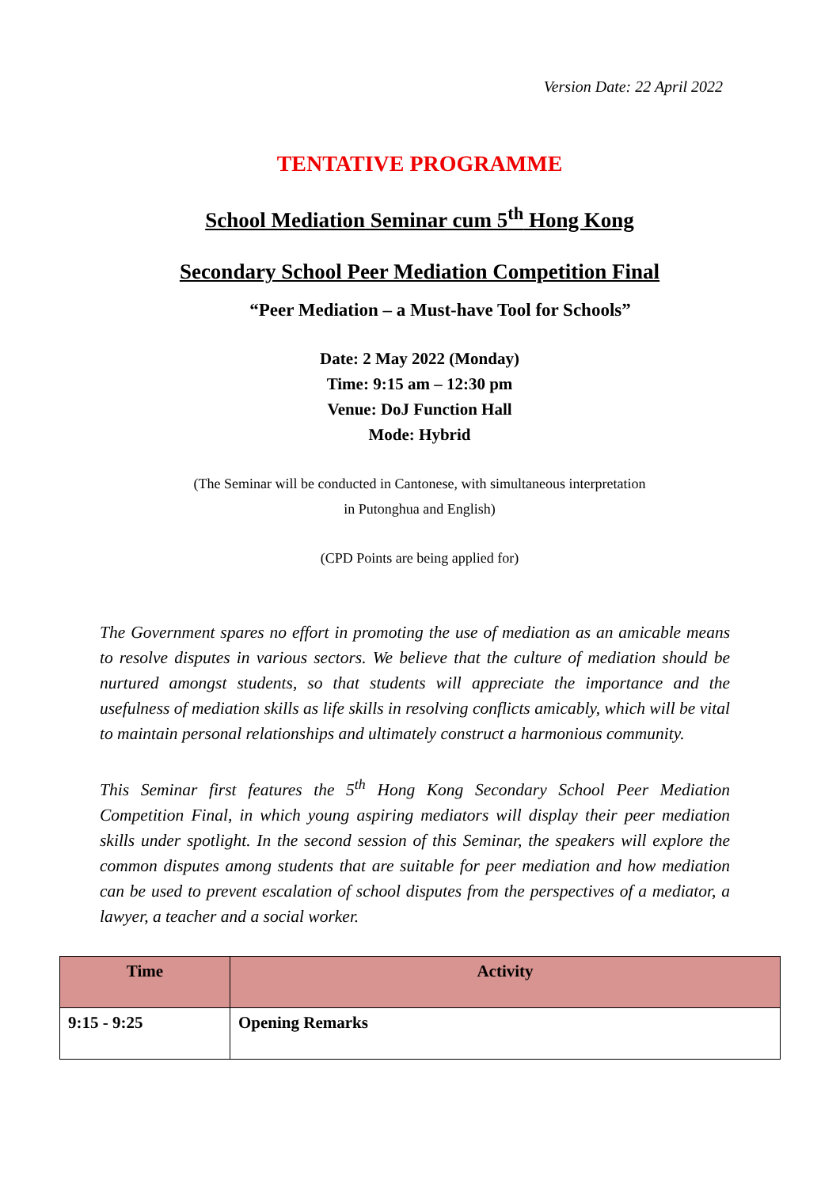Version Date: 22 April 2022
TENTATIVE PROGRAMME
School Mediation Seminar cum 5<sup>th</sup> Hong Kong
Secondary School Peer Mediation Competition Final
“Peer Mediation – a Must-have Tool for Schools”
Date: 2 May 2022 (Monday)
Time: 9:15 am – 12:30 pm
Venue: DoJ Function Hall
Mode: Hybrid
(The Seminar will be conducted in Cantonese, with simultaneous interpretation
in Putonghua and English)
(CPD Points are being applied for)
The Government spares no effort in promoting the use of mediation as an amicable means to resolve disputes in various sectors. We believe that the culture of mediation should be nurtured amongst students, so that students will appreciate the importance and the usefulness of mediation skills as life skills in resolving conflicts amicably, which will be vital to maintain personal relationships and ultimately construct a harmonious community.
This Seminar first features the 5<sup>th</sup> Hong Kong Secondary School Peer Mediation Competition Final, in which young aspiring mediators will display their peer mediation skills under spotlight. In the second session of this Seminar, the speakers will explore the common disputes among students that are suitable for peer mediation and how mediation can be used to prevent escalation of school disputes from the perspectives of a mediator, a lawyer, a teacher and a social worker.
| Time | Activity |
| --- | --- |
| 9:15 - 9:25 | Opening Remarks |